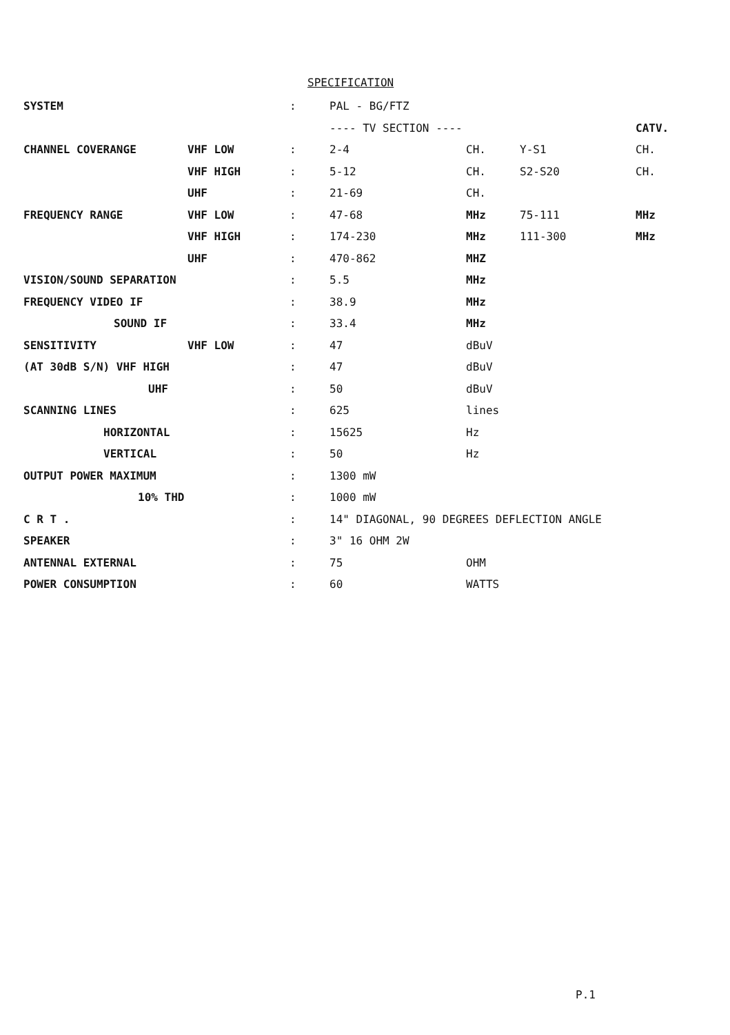SPECIFICATION
| SYSTEM | | : | PAL - BG/FTZ | | | |
| | | | ---- TV SECTION ---- | | | CATV. |
| CHANNEL COVERANGE | VHF LOW | : | 2-4 | CH. | Y-S1 | CH. |
| | VHF HIGH | : | 5-12 | CH. | S2-S20 | CH. |
| | UHF | : | 21-69 | CH. | | |
| FREQUENCY RANGE | VHF LOW | : | 47-68 | MHz | 75-111 | MHz |
| | VHF HIGH | : | 174-230 | MHz | 111-300 | MHz |
| | UHF | : | 470-862 | MHZ | | |
| VISION/SOUND SEPARATION | | : | 5.5 | MHz | | |
| FREQUENCY VIDEO IF | | : | 38.9 | MHz | | |
| SOUND IF | | : | 33.4 | MHz | | |
| SENSITIVITY | VHF LOW | : | 47 | dBuV | | |
| (AT 30dB S/N) VHF HIGH | | : | 47 | dBuV | | |
| UHF | | : | 50 | dBuV | | |
| SCANNING LINES | | : | 625 | lines | | |
| HORIZONTAL | | : | 15625 | Hz | | |
| VERTICAL | | : | 50 | Hz | | |
| OUTPUT POWER MAXIMUM | | : | 1300 mW | | | |
| 10% THD | | : | 1000 mW | | | |
| C R T . | | : | 14" DIAGONAL, 90 DEGREES DEFLECTION ANGLE | | | |
| SPEAKER | | : | 3" 16 OHM 2W | | | |
| ANTENNAL EXTERNAL | | : | 75 | OHM | | |
| POWER CONSUMPTION | | : | 60 | WATTS | | |
P.1